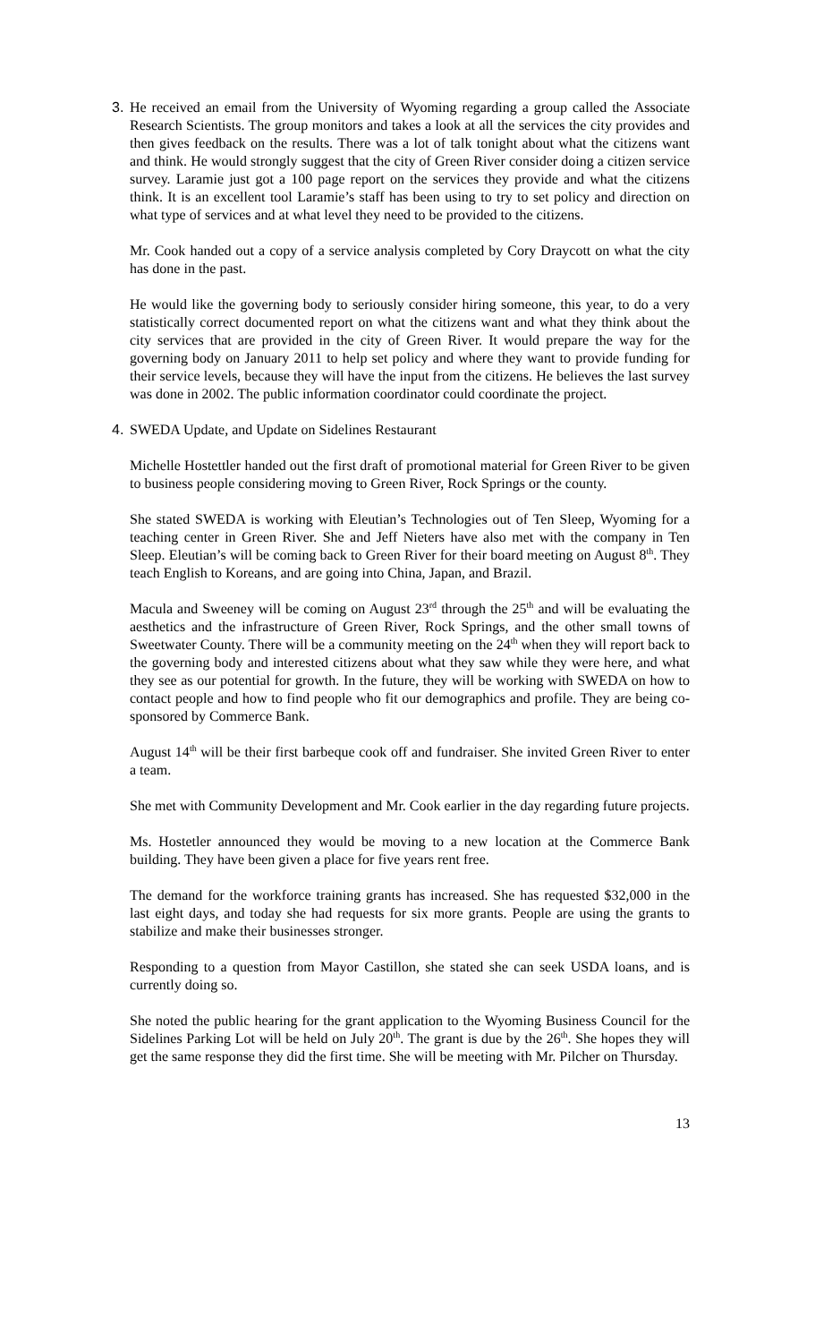3. He received an email from the University of Wyoming regarding a group called the Associate Research Scientists. The group monitors and takes a look at all the services the city provides and then gives feedback on the results. There was a lot of talk tonight about what the citizens want and think. He would strongly suggest that the city of Green River consider doing a citizen service survey. Laramie just got a 100 page report on the services they provide and what the citizens think. It is an excellent tool Laramie’s staff has been using to try to set policy and direction on what type of services and at what level they need to be provided to the citizens.
Mr. Cook handed out a copy of a service analysis completed by Cory Draycott on what the city has done in the past.
He would like the governing body to seriously consider hiring someone, this year, to do a very statistically correct documented report on what the citizens want and what they think about the city services that are provided in the city of Green River. It would prepare the way for the governing body on January 2011 to help set policy and where they want to provide funding for their service levels, because they will have the input from the citizens. He believes the last survey was done in 2002. The public information coordinator could coordinate the project.
4. SWEDA Update, and Update on Sidelines Restaurant
Michelle Hostettler handed out the first draft of promotional material for Green River to be given to business people considering moving to Green River, Rock Springs or the county.
She stated SWEDA is working with Eleutian’s Technologies out of Ten Sleep, Wyoming for a teaching center in Green River. She and Jeff Nieters have also met with the company in Ten Sleep. Eleutian’s will be coming back to Green River for their board meeting on August 8<sup>th</sup>. They teach English to Koreans, and are going into China, Japan, and Brazil.
Macula and Sweeney will be coming on August 23<sup>rd</sup> through the 25<sup>th</sup> and will be evaluating the aesthetics and the infrastructure of Green River, Rock Springs, and the other small towns of Sweetwater County. There will be a community meeting on the 24<sup>th</sup> when they will report back to the governing body and interested citizens about what they saw while they were here, and what they see as our potential for growth. In the future, they will be working with SWEDA on how to contact people and how to find people who fit our demographics and profile. They are being co-sponsored by Commerce Bank.
August 14<sup>th</sup> will be their first barbeque cook off and fundraiser. She invited Green River to enter a team.
She met with Community Development and Mr. Cook earlier in the day regarding future projects.
Ms. Hostetler announced they would be moving to a new location at the Commerce Bank building. They have been given a place for five years rent free.
The demand for the workforce training grants has increased. She has requested $32,000 in the last eight days, and today she had requests for six more grants. People are using the grants to stabilize and make their businesses stronger.
Responding to a question from Mayor Castillon, she stated she can seek USDA loans, and is currently doing so.
She noted the public hearing for the grant application to the Wyoming Business Council for the Sidelines Parking Lot will be held on July 20<sup>th</sup>. The grant is due by the 26<sup>th</sup>. She hopes they will get the same response they did the first time. She will be meeting with Mr. Pilcher on Thursday.
13